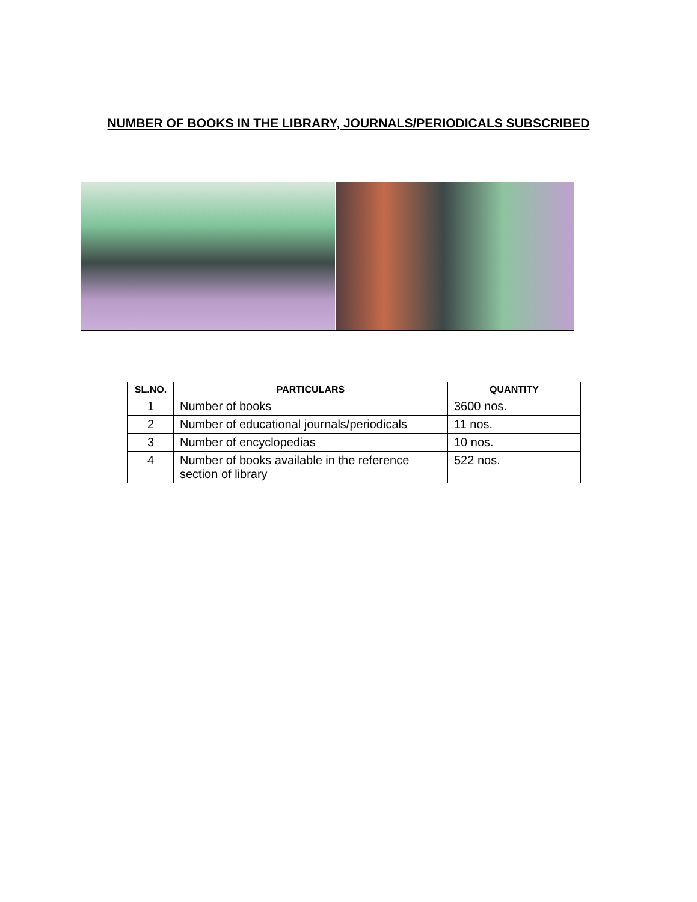NUMBER OF BOOKS IN THE LIBRARY, JOURNALS/PERIODICALS SUBSCRIBED
| SL.NO. | PARTICULARS | QUANTITY |
| --- | --- | --- |
| 1 | Number of books | 3600 nos. |
| 2 | Number of educational journals/periodicals | 11 nos. |
| 3 | Number of encyclopedias | 10 nos. |
| 4 | Number of books available in the reference section of library | 522 nos. |